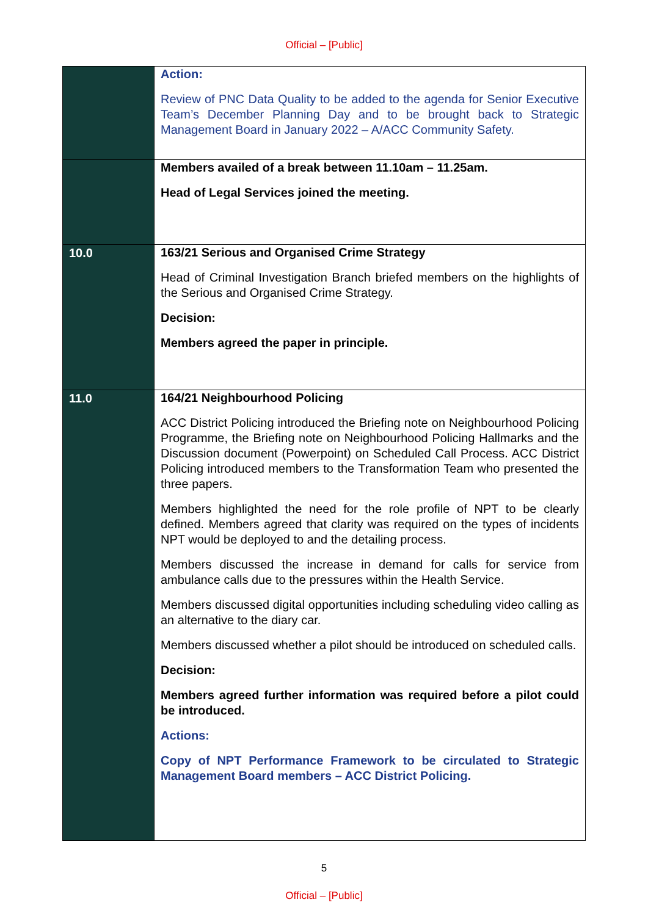Official – [Public]
| | Action: Review of PNC Data Quality to be added to the agenda for Senior Executive Team’s December Planning Day and to be brought back to Strategic Management Board in January 2022 – A/ACC Community Safety. |
| | Members availed of a break between 11.10am – 11.25am. Head of Legal Services joined the meeting. |
| 10.0 | 163/21 Serious and Organised Crime Strategy Head of Criminal Investigation Branch briefed members on the highlights of the Serious and Organised Crime Strategy. Decision: Members agreed the paper in principle. |
| 11.0 | 164/21 Neighbourhood Policing ACC District Policing introduced the Briefing note on Neighbourhood Policing Programme, the Briefing note on Neighbourhood Policing Hallmarks and the Discussion document (Powerpoint) on Scheduled Call Process. ACC District Policing introduced members to the Transformation Team who presented the three papers. Members highlighted the need for the role profile of NPT to be clearly defined. Members agreed that clarity was required on the types of incidents NPT would be deployed to and the detailing process. Members discussed the increase in demand for calls for service from ambulance calls due to the pressures within the Health Service. Members discussed digital opportunities including scheduling video calling as an alternative to the diary car. Members discussed whether a pilot should be introduced on scheduled calls. Decision: Members agreed further information was required before a pilot could be introduced. Actions: Copy of NPT Performance Framework to be circulated to Strategic Management Board members – ACC District Policing. |
5
Official – [Public]